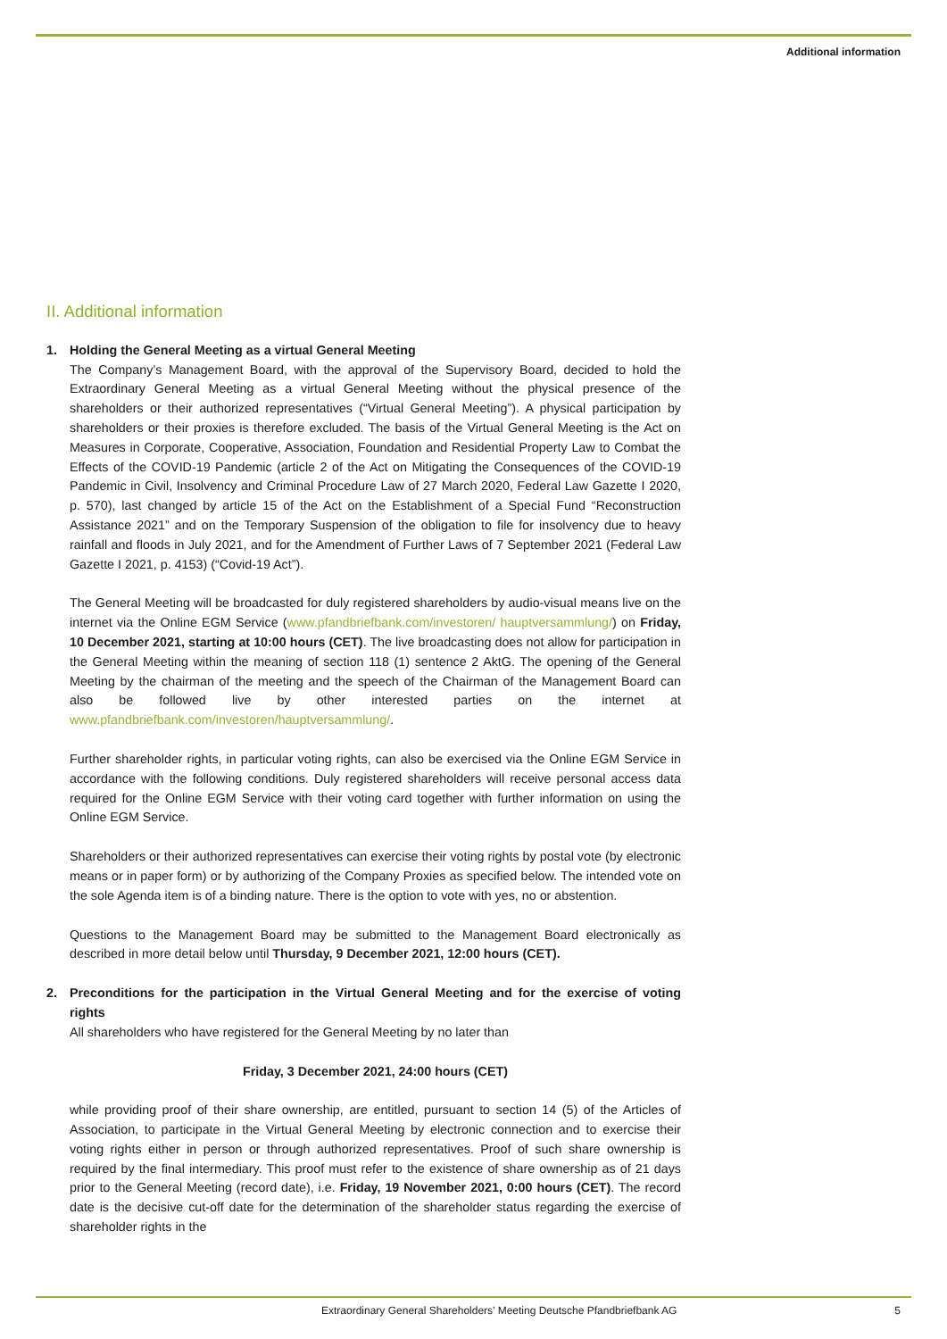Additional information
II. Additional information
1. Holding the General Meeting as a virtual General Meeting
The Company’s Management Board, with the approval of the Supervisory Board, decided to hold the Extraordinary General Meeting as a virtual General Meeting without the physical presence of the shareholders or their authorized representatives (“Virtual General Meeting”). A physical participation by shareholders or their proxies is therefore excluded. The basis of the Virtual General Meeting is the Act on Measures in Corporate, Cooperative, Association, Foundation and Residential Property Law to Combat the Effects of the COVID-19 Pandemic (article 2 of the Act on Mitigating the Consequences of the COVID-19 Pandemic in Civil, Insolvency and Criminal Procedure Law of 27 March 2020, Federal Law Gazette I 2020, p. 570), last changed by article 15 of the Act on the Establishment of a Special Fund “Reconstruction Assistance 2021” and on the Temporary Suspension of the obligation to file for insolvency due to heavy rainfall and floods in July 2021, and for the Amendment of Further Laws of 7 September 2021 (Federal Law Gazette I 2021, p. 4153) (“Covid-19 Act”).
The General Meeting will be broadcasted for duly registered shareholders by audio-visual means live on the internet via the Online EGM Service (www.pfandbriefbank.com/investoren/ hauptversammlung/) on Friday, 10 December 2021, starting at 10:00 hours (CET). The live broadcasting does not allow for participation in the General Meeting within the meaning of section 118 (1) sentence 2 AktG. The opening of the General Meeting by the chairman of the meeting and the speech of the Chairman of the Management Board can also be followed live by other interested parties on the internet at www.pfandbriefbank.com/investoren/hauptversammlung/.
Further shareholder rights, in particular voting rights, can also be exercised via the Online EGM Service in accordance with the following conditions. Duly registered shareholders will receive personal access data required for the Online EGM Service with their voting card together with further information on using the Online EGM Service.
Shareholders or their authorized representatives can exercise their voting rights by postal vote (by electronic means or in paper form) or by authorizing of the Company Proxies as specified below. The intended vote on the sole Agenda item is of a binding nature. There is the option to vote with yes, no or abstention.
Questions to the Management Board may be submitted to the Management Board electronically as described in more detail below until Thursday, 9 December 2021, 12:00 hours (CET).
2. Preconditions for the participation in the Virtual General Meeting and for the exercise of voting rights
All shareholders who have registered for the General Meeting by no later than
Friday, 3 December 2021, 24:00 hours (CET)
while providing proof of their share ownership, are entitled, pursuant to section 14 (5) of the Articles of Association, to participate in the Virtual General Meeting by electronic connection and to exercise their voting rights either in person or through authorized representatives. Proof of such share ownership is required by the final intermediary. This proof must refer to the existence of share ownership as of 21 days prior to the General Meeting (record date), i.e. Friday, 19 November 2021, 0:00 hours (CET). The record date is the decisive cut-off date for the determination of the shareholder status regarding the exercise of shareholder rights in the
Extraordinary General Shareholders’ Meeting Deutsche Pfandbriefbank AG 5